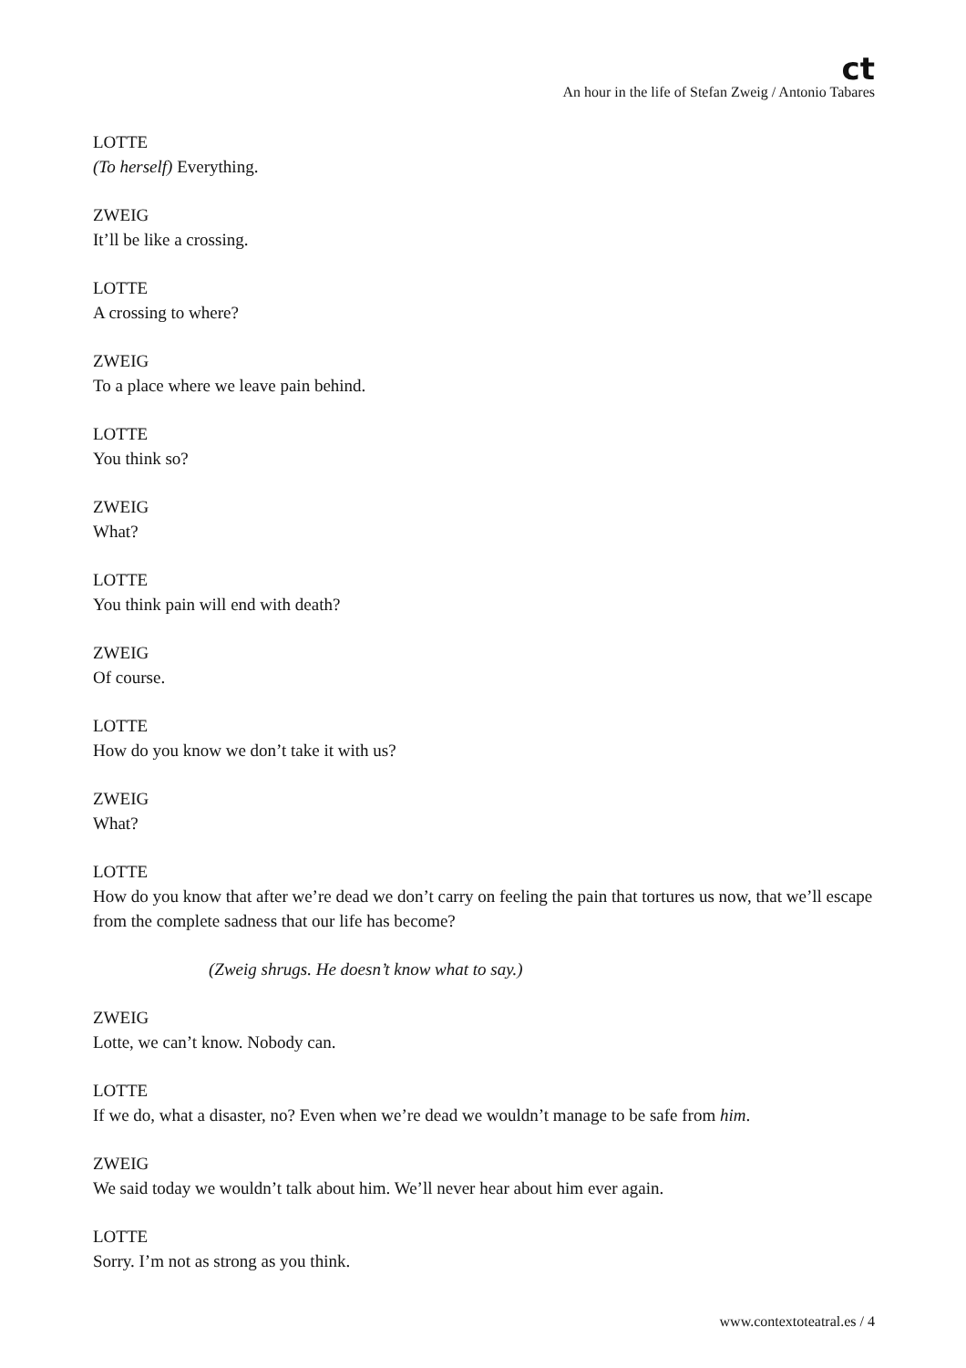ct
An hour in the life of Stefan Zweig / Antonio Tabares
LOTTE
(To herself) Everything.
ZWEIG
It’ll be like a crossing.
LOTTE
A crossing to where?
ZWEIG
To a place where we leave pain behind.
LOTTE
You think so?
ZWEIG
What?
LOTTE
You think pain will end with death?
ZWEIG
Of course.
LOTTE
How do you know we don’t take it with us?
ZWEIG
What?
LOTTE
How do you know that after we’re dead we don’t carry on feeling the pain that tortures us now, that we’ll escape from the complete sadness that our life has become?
(Zweig shrugs. He doesn’t know what to say.)
ZWEIG
Lotte, we can’t know. Nobody can.
LOTTE
If we do, what a disaster, no? Even when we’re dead we wouldn’t manage to be safe from him.
ZWEIG
We said today we wouldn’t talk about him. We’ll never hear about him ever again.
LOTTE
Sorry. I’m not as strong as you think.
www.contextoteatral.es / 4